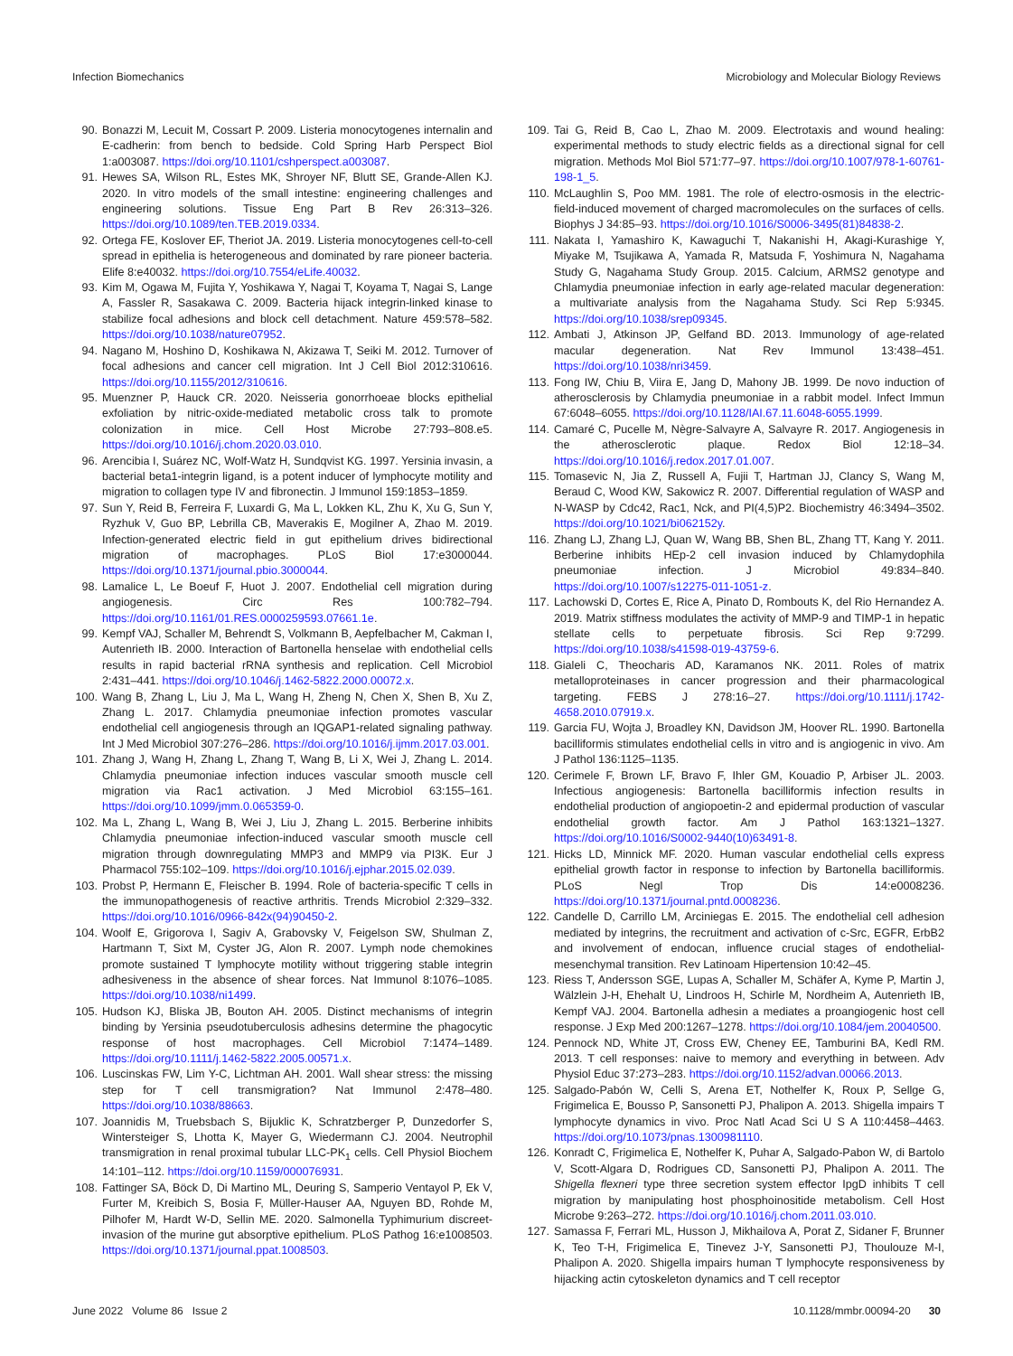Infection Biomechanics Microbiology and Molecular Biology Reviews
90. Bonazzi M, Lecuit M, Cossart P. 2009. Listeria monocytogenes internalin and E-cadherin: from bench to bedside. Cold Spring Harb Perspect Biol 1:a003087. https://doi.org/10.1101/cshperspect.a003087.
91. Hewes SA, Wilson RL, Estes MK, Shroyer NF, Blutt SE, Grande-Allen KJ. 2020. In vitro models of the small intestine: engineering challenges and engineering solutions. Tissue Eng Part B Rev 26:313–326. https://doi.org/10.1089/ten.TEB.2019.0334.
92. Ortega FE, Koslover EF, Theriot JA. 2019. Listeria monocytogenes cell-to-cell spread in epithelia is heterogeneous and dominated by rare pioneer bacteria. Elife 8:e40032. https://doi.org/10.7554/eLife.40032.
93. Kim M, Ogawa M, Fujita Y, Yoshikawa Y, Nagai T, Koyama T, Nagai S, Lange A, Fassler R, Sasakawa C. 2009. Bacteria hijack integrin-linked kinase to stabilize focal adhesions and block cell detachment. Nature 459:578–582. https://doi.org/10.1038/nature07952.
94. Nagano M, Hoshino D, Koshikawa N, Akizawa T, Seiki M. 2012. Turnover of focal adhesions and cancer cell migration. Int J Cell Biol 2012:310616. https://doi.org/10.1155/2012/310616.
95. Muenzner P, Hauck CR. 2020. Neisseria gonorrhoeae blocks epithelial exfoliation by nitric-oxide-mediated metabolic cross talk to promote colonization in mice. Cell Host Microbe 27:793–808.e5. https://doi.org/10.1016/j.chom.2020.03.010.
96. Arencibia I, Suárez NC, Wolf-Watz H, Sundqvist KG. 1997. Yersinia invasin, a bacterial beta1-integrin ligand, is a potent inducer of lymphocyte motility and migration to collagen type IV and fibronectin. J Immunol 159:1853–1859.
97. Sun Y, Reid B, Ferreira F, Luxardi G, Ma L, Lokken KL, Zhu K, Xu G, Sun Y, Ryzhuk V, Guo BP, Lebrilla CB, Maverakis E, Mogilner A, Zhao M. 2019. Infection-generated electric field in gut epithelium drives bidirectional migration of macrophages. PLoS Biol 17:e3000044. https://doi.org/10.1371/journal.pbio.3000044.
98. Lamalice L, Le Boeuf F, Huot J. 2007. Endothelial cell migration during angiogenesis. Circ Res 100:782–794. https://doi.org/10.1161/01.RES.0000259593.07661.1e.
99. Kempf VAJ, Schaller M, Behrendt S, Volkmann B, Aepfelbacher M, Cakman I, Autenrieth IB. 2000. Interaction of Bartonella henselae with endothelial cells results in rapid bacterial rRNA synthesis and replication. Cell Microbiol 2:431–441. https://doi.org/10.1046/j.1462-5822.2000.00072.x.
100. Wang B, Zhang L, Liu J, Ma L, Wang H, Zheng N, Chen X, Shen B, Xu Z, Zhang L. 2017. Chlamydia pneumoniae infection promotes vascular endothelial cell angiogenesis through an IQGAP1-related signaling pathway. Int J Med Microbiol 307:276–286. https://doi.org/10.1016/j.ijmm.2017.03.001.
101. Zhang J, Wang H, Zhang L, Zhang T, Wang B, Li X, Wei J, Zhang L. 2014. Chlamydia pneumoniae infection induces vascular smooth muscle cell migration via Rac1 activation. J Med Microbiol 63:155–161. https://doi.org/10.1099/jmm.0.065359-0.
102. Ma L, Zhang L, Wang B, Wei J, Liu J, Zhang L. 2015. Berberine inhibits Chlamydia pneumoniae infection-induced vascular smooth muscle cell migration through downregulating MMP3 and MMP9 via PI3K. Eur J Pharmacol 755:102–109. https://doi.org/10.1016/j.ejphar.2015.02.039.
103. Probst P, Hermann E, Fleischer B. 1994. Role of bacteria-specific T cells in the immunopathogenesis of reactive arthritis. Trends Microbiol 2:329–332. https://doi.org/10.1016/0966-842x(94)90450-2.
104. Woolf E, Grigorova I, Sagiv A, Grabovsky V, Feigelson SW, Shulman Z, Hartmann T, Sixt M, Cyster JG, Alon R. 2007. Lymph node chemokines promote sustained T lymphocyte motility without triggering stable integrin adhesiveness in the absence of shear forces. Nat Immunol 8:1076–1085. https://doi.org/10.1038/ni1499.
105. Hudson KJ, Bliska JB, Bouton AH. 2005. Distinct mechanisms of integrin binding by Yersinia pseudotuberculosis adhesins determine the phagocytic response of host macrophages. Cell Microbiol 7:1474–1489. https://doi.org/10.1111/j.1462-5822.2005.00571.x.
106. Luscinskas FW, Lim Y-C, Lichtman AH. 2001. Wall shear stress: the missing step for T cell transmigration? Nat Immunol 2:478–480. https://doi.org/10.1038/88663.
107. Joannidis M, Truebsbach S, Bijuklic K, Schratzberger P, Dunzedorfer S, Wintersteiger S, Lhotta K, Mayer G, Wiedermann CJ. 2004. Neutrophil transmigration in renal proximal tubular LLC-PK<sub>1</sub> cells. Cell Physiol Biochem 14:101–112. https://doi.org/10.1159/000076931.
108. Fattinger SA, Böck D, Di Martino ML, Deuring S, Samperio Ventayol P, Ek V, Furter M, Kreibich S, Bosia F, Müller-Hauser AA, Nguyen BD, Rohde M, Pilhofer M, Hardt W-D, Sellin ME. 2020. Salmonella Typhimurium discreet-invasion of the murine gut absorptive epithelium. PLoS Pathog 16:e1008503. https://doi.org/10.1371/journal.ppat.1008503.
109. Tai G, Reid B, Cao L, Zhao M. 2009. Electrotaxis and wound healing: experimental methods to study electric fields as a directional signal for cell migration. Methods Mol Biol 571:77–97. https://doi.org/10.1007/978-1-60761-198-1_5.
110. McLaughlin S, Poo MM. 1981. The role of electro-osmosis in the electric-field-induced movement of charged macromolecules on the surfaces of cells. Biophys J 34:85–93. https://doi.org/10.1016/S0006-3495(81)84838-2.
111. Nakata I, Yamashiro K, Kawaguchi T, Nakanishi H, Akagi-Kurashige Y, Miyake M, Tsujikawa A, Yamada R, Matsuda F, Yoshimura N, Nagahama Study G, Nagahama Study Group. 2015. Calcium, ARMS2 genotype and Chlamydia pneumoniae infection in early age-related macular degeneration: a multivariate analysis from the Nagahama Study. Sci Rep 5:9345. https://doi.org/10.1038/srep09345.
112. Ambati J, Atkinson JP, Gelfand BD. 2013. Immunology of age-related macular degeneration. Nat Rev Immunol 13:438–451. https://doi.org/10.1038/nri3459.
113. Fong IW, Chiu B, Viira E, Jang D, Mahony JB. 1999. De novo induction of atherosclerosis by Chlamydia pneumoniae in a rabbit model. Infect Immun 67:6048–6055. https://doi.org/10.1128/IAI.67.11.6048-6055.1999.
114. Camaré C, Pucelle M, Nègre-Salvayre A, Salvayre R. 2017. Angiogenesis in the atherosclerotic plaque. Redox Biol 12:18–34. https://doi.org/10.1016/j.redox.2017.01.007.
115. Tomasevic N, Jia Z, Russell A, Fujii T, Hartman JJ, Clancy S, Wang M, Beraud C, Wood KW, Sakowicz R. 2007. Differential regulation of WASP and N-WASP by Cdc42, Rac1, Nck, and PI(4,5)P2. Biochemistry 46:3494–3502. https://doi.org/10.1021/bi062152y.
116. Zhang LJ, Zhang LJ, Quan W, Wang BB, Shen BL, Zhang TT, Kang Y. 2011. Berberine inhibits HEp-2 cell invasion induced by Chlamydophila pneumoniae infection. J Microbiol 49:834–840. https://doi.org/10.1007/s12275-011-1051-z.
117. Lachowski D, Cortes E, Rice A, Pinato D, Rombouts K, del Rio Hernandez A. 2019. Matrix stiffness modulates the activity of MMP-9 and TIMP-1 in hepatic stellate cells to perpetuate fibrosis. Sci Rep 9:7299. https://doi.org/10.1038/s41598-019-43759-6.
118. Gialeli C, Theocharis AD, Karamanos NK. 2011. Roles of matrix metalloproteinases in cancer progression and their pharmacological targeting. FEBS J 278:16–27. https://doi.org/10.1111/j.1742-4658.2010.07919.x.
119. Garcia FU, Wojta J, Broadley KN, Davidson JM, Hoover RL. 1990. Bartonella bacilliformis stimulates endothelial cells in vitro and is angiogenic in vivo. Am J Pathol 136:1125–1135.
120. Cerimele F, Brown LF, Bravo F, Ihler GM, Kouadio P, Arbiser JL. 2003. Infectious angiogenesis: Bartonella bacilliformis infection results in endothelial production of angiopoetin-2 and epidermal production of vascular endothelial growth factor. Am J Pathol 163:1321–1327. https://doi.org/10.1016/S0002-9440(10)63491-8.
121. Hicks LD, Minnick MF. 2020. Human vascular endothelial cells express epithelial growth factor in response to infection by Bartonella bacilliformis. PLoS Negl Trop Dis 14:e0008236. https://doi.org/10.1371/journal.pntd.0008236.
122. Candelle D, Carrillo LM, Arciniegas E. 2015. The endothelial cell adhesion mediated by integrins, the recruitment and activation of c-Src, EGFR, ErbB2 and involvement of endocan, influence crucial stages of endothelial-mesenchymal transition. Rev Latinoam Hipertension 10:42–45.
123. Riess T, Andersson SGE, Lupas A, Schaller M, Schäfer A, Kyme P, Martin J, Wälzlein J-H, Ehehalt U, Lindroos H, Schirle M, Nordheim A, Autenrieth IB, Kempf VAJ. 2004. Bartonella adhesin a mediates a proangiogenic host cell response. J Exp Med 200:1267–1278. https://doi.org/10.1084/jem.20040500.
124. Pennock ND, White JT, Cross EW, Cheney EE, Tamburini BA, Kedl RM. 2013. T cell responses: naive to memory and everything in between. Adv Physiol Educ 37:273–283. https://doi.org/10.1152/advan.00066.2013.
125. Salgado-Pabón W, Celli S, Arena ET, Nothelfer K, Roux P, Sellge G, Frigimelica E, Bousso P, Sansonetti PJ, Phalipon A. 2013. Shigella impairs T lymphocyte dynamics in vivo. Proc Natl Acad Sci U S A 110:4458–4463. https://doi.org/10.1073/pnas.1300981110.
126. Konradt C, Frigimelica E, Nothelfer K, Puhar A, Salgado-Pabon W, di Bartolo V, Scott-Algara D, Rodrigues CD, Sansonetti PJ, Phalipon A. 2011. The Shigella flexneri type three secretion system effector IpgD inhibits T cell migration by manipulating host phosphoinositide metabolism. Cell Host Microbe 9:263–272. https://doi.org/10.1016/j.chom.2011.03.010.
127. Samassa F, Ferrari ML, Husson J, Mikhailova A, Porat Z, Sidaner F, Brunner K, Teo T-H, Frigimelica E, Tinevez J-Y, Sansonetti PJ, Thoulouze M-I, Phalipon A. 2020. Shigella impairs human T lymphocyte responsiveness by hijacking actin cytoskeleton dynamics and T cell receptor
June 2022 Volume 86 Issue 2 10.1128/mmbr.00094-20 30